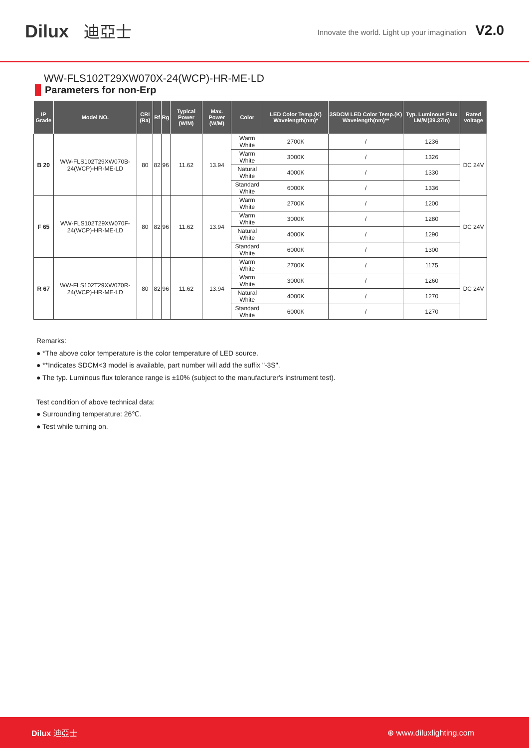Dilux 迪亞士
Innovate the world. Light up your imagination V2.0
WW-FLS102T29XW070X-24(WCP)-HR-ME-LD
Parameters for non-Erp
| IP Grade | Model NO. | CRI (Ra) | Rf | Rg | Typical Power (W/M) | Max. Power (W/M) | Color | LED Color Temp.(K) Wavelength(nm)* | 3SDCM LED Color Temp.(K) Wavelength(nm)** | Typ. Luminous Flux LM/M(39.37in) | Rated voltage |
| --- | --- | --- | --- | --- | --- | --- | --- | --- | --- | --- | --- |
| B 20 | WW-FLS102T29XW070B-24(WCP)-HR-ME-LD | 80 | 82 | 96 | 11.62 | 13.94 | Warm White | 2700K | / | 1236 | DC 24V |
| | | | | | | | Warm White | 3000K | / | 1326 | |
| | | | | | | | Natural White | 4000K | / | 1330 | |
| | | | | | | | Standard White | 6000K | / | 1336 | |
| F 65 | WW-FLS102T29XW070F-24(WCP)-HR-ME-LD | 80 | 82 | 96 | 11.62 | 13.94 | Warm White | 2700K | / | 1200 | DC 24V |
| | | | | | | | Warm White | 3000K | / | 1280 | |
| | | | | | | | Natural White | 4000K | / | 1290 | |
| | | | | | | | Standard White | 6000K | / | 1300 | |
| R 67 | WW-FLS102T29XW070R-24(WCP)-HR-ME-LD | 80 | 82 | 96 | 11.62 | 13.94 | Warm White | 2700K | / | 1175 | DC 24V |
| | | | | | | | Warm White | 3000K | / | 1260 | |
| | | | | | | | Natural White | 4000K | / | 1270 | |
| | | | | | | | Standard White | 6000K | / | 1270 | |
Remarks:
● *The above color temperature is the color temperature of LED source.
● **Indicates SDCM<3 model is available, part number will add the suffix "-3S".
● The typ. Luminous flux tolerance range is ±10% (subject to the manufacturer's instrument test).
Test condition of above technical data:
● Surrounding temperature: 26℃.
● Test while turning on.
Dilux 迪亞士 ⊕ www.diluxlighting.com